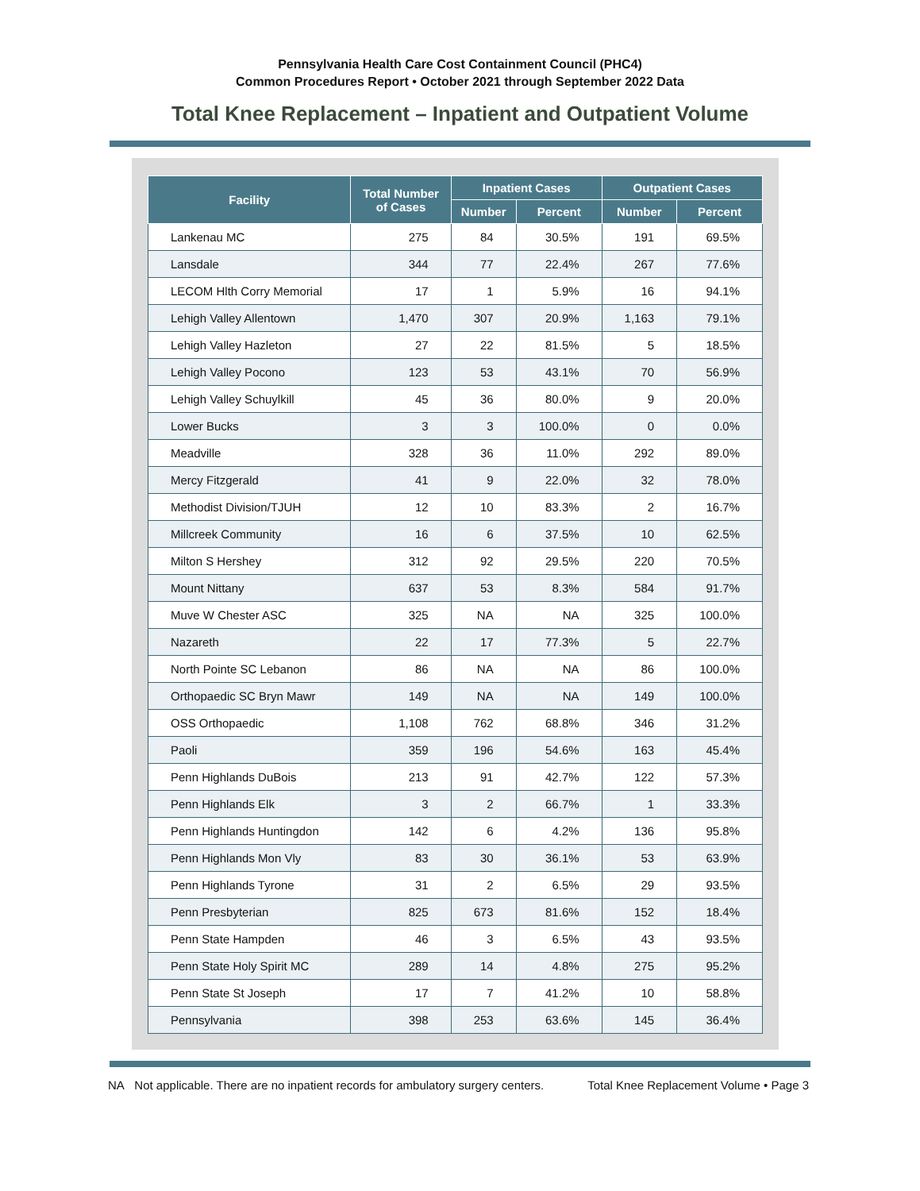Pennsylvania Health Care Cost Containment Council (PHC4)
Common Procedures Report • October 2021 through September 2022 Data
Total Knee Replacement – Inpatient and Outpatient Volume
| Facility | Total Number of Cases | Inpatient Cases | | Outpatient Cases | |
| --- | --- | --- | --- | --- | --- |
| | | Number | Percent | Number | Percent |
| Lankenau MC | 275 | 84 | 30.5% | 191 | 69.5% |
| Lansdale | 344 | 77 | 22.4% | 267 | 77.6% |
| LECOM Hlth Corry Memorial | 17 | 1 | 5.9% | 16 | 94.1% |
| Lehigh Valley Allentown | 1,470 | 307 | 20.9% | 1,163 | 79.1% |
| Lehigh Valley Hazleton | 27 | 22 | 81.5% | 5 | 18.5% |
| Lehigh Valley Pocono | 123 | 53 | 43.1% | 70 | 56.9% |
| Lehigh Valley Schuylkill | 45 | 36 | 80.0% | 9 | 20.0% |
| Lower Bucks | 3 | 3 | 100.0% | 0 | 0.0% |
| Meadville | 328 | 36 | 11.0% | 292 | 89.0% |
| Mercy Fitzgerald | 41 | 9 | 22.0% | 32 | 78.0% |
| Methodist Division/TJUH | 12 | 10 | 83.3% | 2 | 16.7% |
| Millcreek Community | 16 | 6 | 37.5% | 10 | 62.5% |
| Milton S Hershey | 312 | 92 | 29.5% | 220 | 70.5% |
| Mount Nittany | 637 | 53 | 8.3% | 584 | 91.7% |
| Muve W Chester ASC | 325 | NA | NA | 325 | 100.0% |
| Nazareth | 22 | 17 | 77.3% | 5 | 22.7% |
| North Pointe SC Lebanon | 86 | NA | NA | 86 | 100.0% |
| Orthopaedic SC Bryn Mawr | 149 | NA | NA | 149 | 100.0% |
| OSS Orthopaedic | 1,108 | 762 | 68.8% | 346 | 31.2% |
| Paoli | 359 | 196 | 54.6% | 163 | 45.4% |
| Penn Highlands DuBois | 213 | 91 | 42.7% | 122 | 57.3% |
| Penn Highlands Elk | 3 | 2 | 66.7% | 1 | 33.3% |
| Penn Highlands Huntingdon | 142 | 6 | 4.2% | 136 | 95.8% |
| Penn Highlands Mon Vly | 83 | 30 | 36.1% | 53 | 63.9% |
| Penn Highlands Tyrone | 31 | 2 | 6.5% | 29 | 93.5% |
| Penn Presbyterian | 825 | 673 | 81.6% | 152 | 18.4% |
| Penn State Hampden | 46 | 3 | 6.5% | 43 | 93.5% |
| Penn State Holy Spirit MC | 289 | 14 | 4.8% | 275 | 95.2% |
| Penn State St Joseph | 17 | 7 | 41.2% | 10 | 58.8% |
| Pennsylvania | 398 | 253 | 63.6% | 145 | 36.4% |
NA Not applicable. There are no inpatient records for ambulatory surgery centers. Total Knee Replacement Volume • Page 3